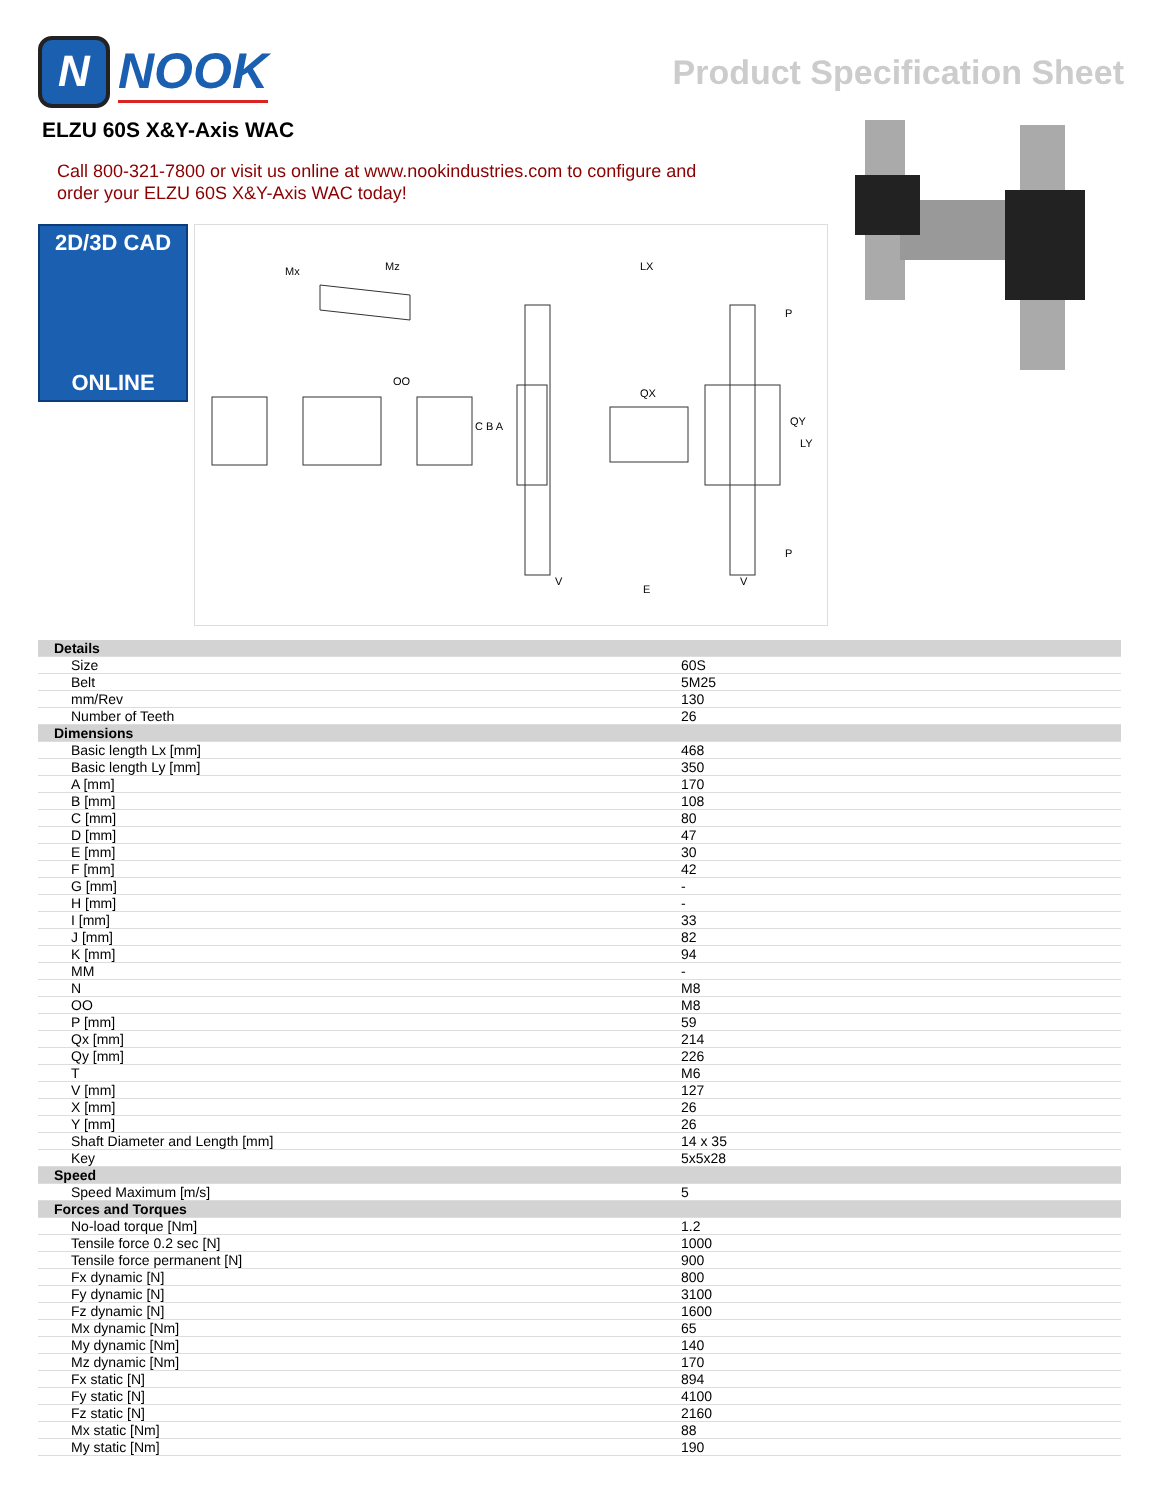N
NOOK
Product Specification Sheet
ELZU 60S X&Y-Axis WAC
Call 800-321-7800 or visit us online at www.nookindustries.com to configure and order your ELZU 60S X&Y-Axis WAC today!
2D/3D CAD
ONLINE
Mx
Mz
LX
QX
QY
LY
C B A
OO
P
P
V
V
E
| Details | |
| Size | 60S |
| Belt | 5M25 |
| mm/Rev | 130 |
| Number of Teeth | 26 |
| Dimensions | |
| Basic length Lx [mm] | 468 |
| Basic length Ly [mm] | 350 |
| A [mm] | 170 |
| B [mm] | 108 |
| C [mm] | 80 |
| D [mm] | 47 |
| E [mm] | 30 |
| F [mm] | 42 |
| G [mm] | - |
| H [mm] | - |
| I [mm] | 33 |
| J [mm] | 82 |
| K [mm] | 94 |
| MM | - |
| N | M8 |
| OO | M8 |
| P [mm] | 59 |
| Qx [mm] | 214 |
| Qy [mm] | 226 |
| T | M6 |
| V [mm] | 127 |
| X [mm] | 26 |
| Y [mm] | 26 |
| Shaft Diameter and Length [mm] | 14 x 35 |
| Key | 5x5x28 |
| Speed | |
| Speed Maximum [m/s] | 5 |
| Forces and Torques | |
| No-load torque [Nm] | 1.2 |
| Tensile force 0.2 sec [N] | 1000 |
| Tensile force permanent [N] | 900 |
| Fx dynamic [N] | 800 |
| Fy dynamic [N] | 3100 |
| Fz dynamic [N] | 1600 |
| Mx dynamic [Nm] | 65 |
| My dynamic [Nm] | 140 |
| Mz dynamic [Nm] | 170 |
| Fx static [N] | 894 |
| Fy static [N] | 4100 |
| Fz static [N] | 2160 |
| Mx static [Nm] | 88 |
| My static [Nm] | 190 |